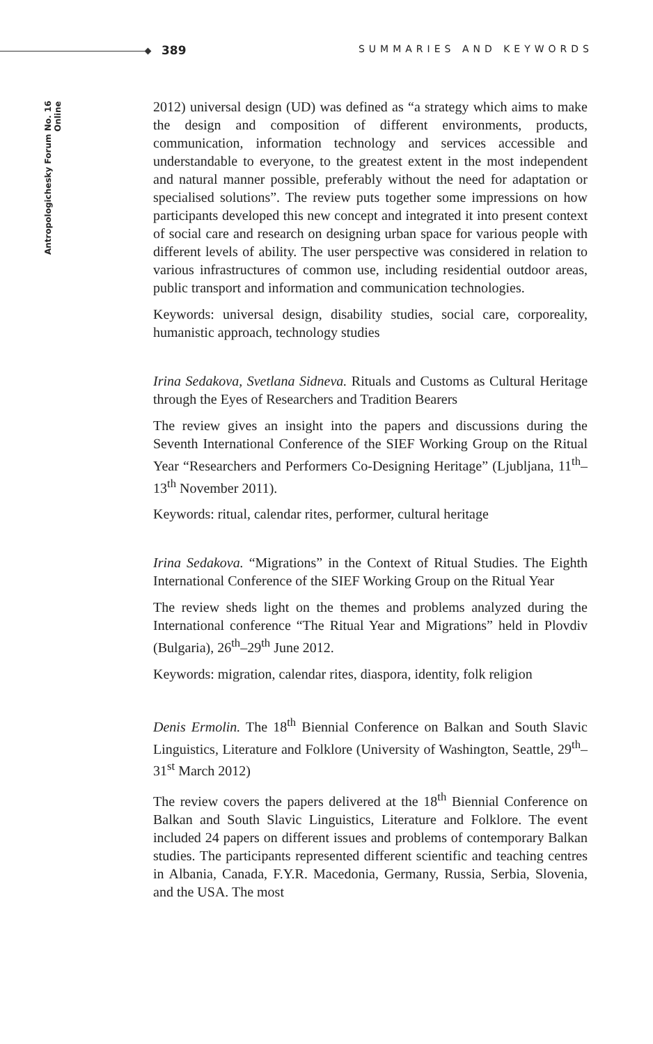389 SUMMARIES AND KEYWORDS
Antropologichesky Forum No. 16 Online
2012) universal design (UD) was defined as “a strategy which aims to make the design and composition of different environments, products, communication, information technology and services accessible and understandable to everyone, to the greatest extent in the most independent and natural manner possible, preferably without the need for adaptation or specialised solutions”. The review puts together some impressions on how participants developed this new concept and integrated it into present context of social care and research on designing urban space for various people with different levels of ability. The user perspective was considered in relation to various infrastructures of common use, including residential outdoor areas, public transport and information and communication technologies.
Keywords: universal design, disability studies, social care, corporeality, humanistic approach, technology studies
Irina Sedakova, Svetlana Sidneva. Rituals and Customs as Cultural Heritage through the Eyes of Researchers and Tradition Bearers
The review gives an insight into the papers and discussions during the Seventh International Conference of the SIEF Working Group on the Ritual Year “Researchers and Performers Co-Designing Heritage” (Ljubljana, 11<sup>th</sup>–13<sup>th</sup> November 2011).
Keywords: ritual, calendar rites, performer, cultural heritage
Irina Sedakova. “Migrations” in the Context of Ritual Studies. The Eighth International Conference of the SIEF Working Group on the Ritual Year
The review sheds light on the themes and problems analyzed during the International conference “The Ritual Year and Migrations” held in Plovdiv (Bulgaria), 26<sup>th</sup>–29<sup>th</sup> June 2012.
Keywords: migration, calendar rites, diaspora, identity, folk religion
Denis Ermolin. The 18<sup>th</sup> Biennial Conference on Balkan and South Slavic Linguistics, Literature and Folklore (University of Washington, Seattle, 29<sup>th</sup>–31<sup>st</sup> March 2012)
The review covers the papers delivered at the 18<sup>th</sup> Biennial Conference on Balkan and South Slavic Linguistics, Literature and Folklore. The event included 24 papers on different issues and problems of contemporary Balkan studies. The participants represented different scientific and teaching centres in Albania, Canada, F.Y.R. Macedonia, Germany, Russia, Serbia, Slovenia, and the USA. The most